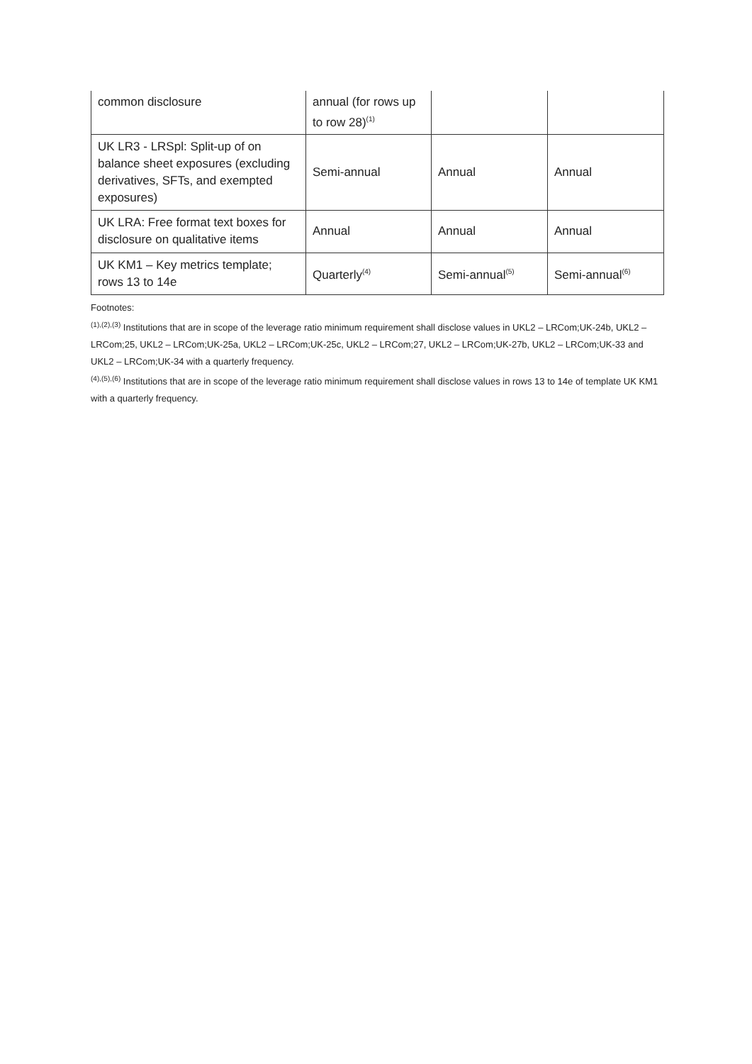| common disclosure | annual (for rows up to row 28)<sup>(1)</sup> | | |
| UK LR3 - LRSpl: Split-up of on balance sheet exposures (excluding derivatives, SFTs, and exempted exposures) | Semi-annual | Annual | Annual |
| UK LRA: Free format text boxes for disclosure on qualitative items | Annual | Annual | Annual |
| UK KM1 – Key metrics template; rows 13 to 14e | Quarterly<sup>(4)</sup> | Semi-annual<sup>(5)</sup> | Semi-annual<sup>(6)</sup> |
Footnotes:
<sup>(1),(2),(3)</sup> Institutions that are in scope of the leverage ratio minimum requirement shall disclose values in UKL2 – LRCom;UK-24b, UKL2 – LRCom;25, UKL2 – LRCom;UK-25a, UKL2 – LRCom;UK-25c, UKL2 – LRCom;27, UKL2 – LRCom;UK-27b, UKL2 – LRCom;UK-33 and UKL2 – LRCom;UK-34 with a quarterly frequency.
<sup>(4),(5),(6)</sup> Institutions that are in scope of the leverage ratio minimum requirement shall disclose values in rows 13 to 14e of template UK KM1 with a quarterly frequency.